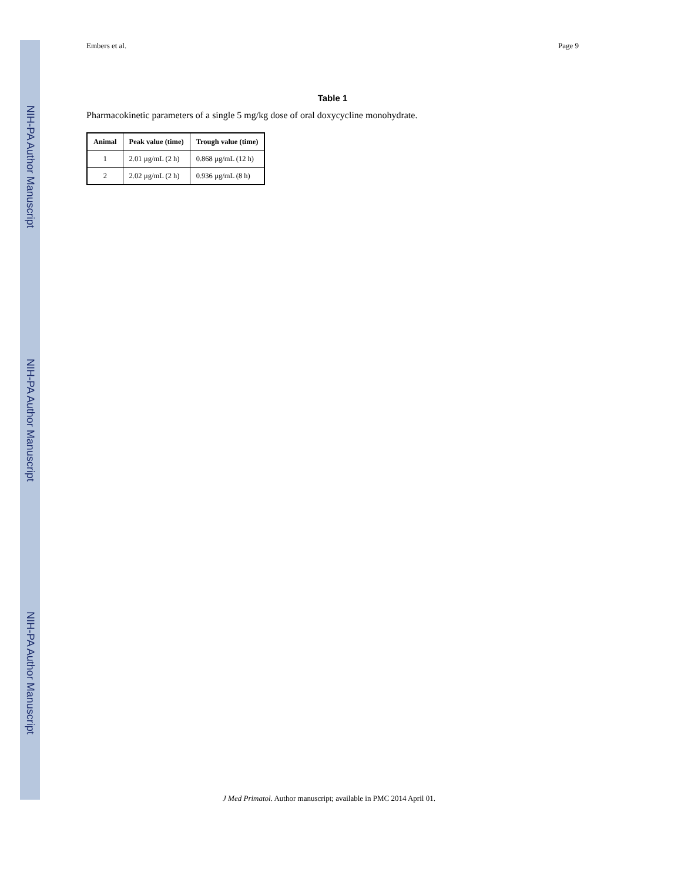NIH-PA Author Manuscript
NIH-PA Author Manuscript
NIH-PA Author Manuscript
Embers et al. Page 9
Table 1
Pharmacokinetic parameters of a single 5 mg/kg dose of oral doxycycline monohydrate.
| Animal | Peak value (time) | Trough value (time) |
| --- | --- | --- |
| 1 | 2.01 µg/mL (2 h) | 0.868 µg/mL (12 h) |
| 2 | 2.02 µg/mL (2 h) | 0.936 µg/mL (8 h) |
J Med Primatol. Author manuscript; available in PMC 2014 April 01.